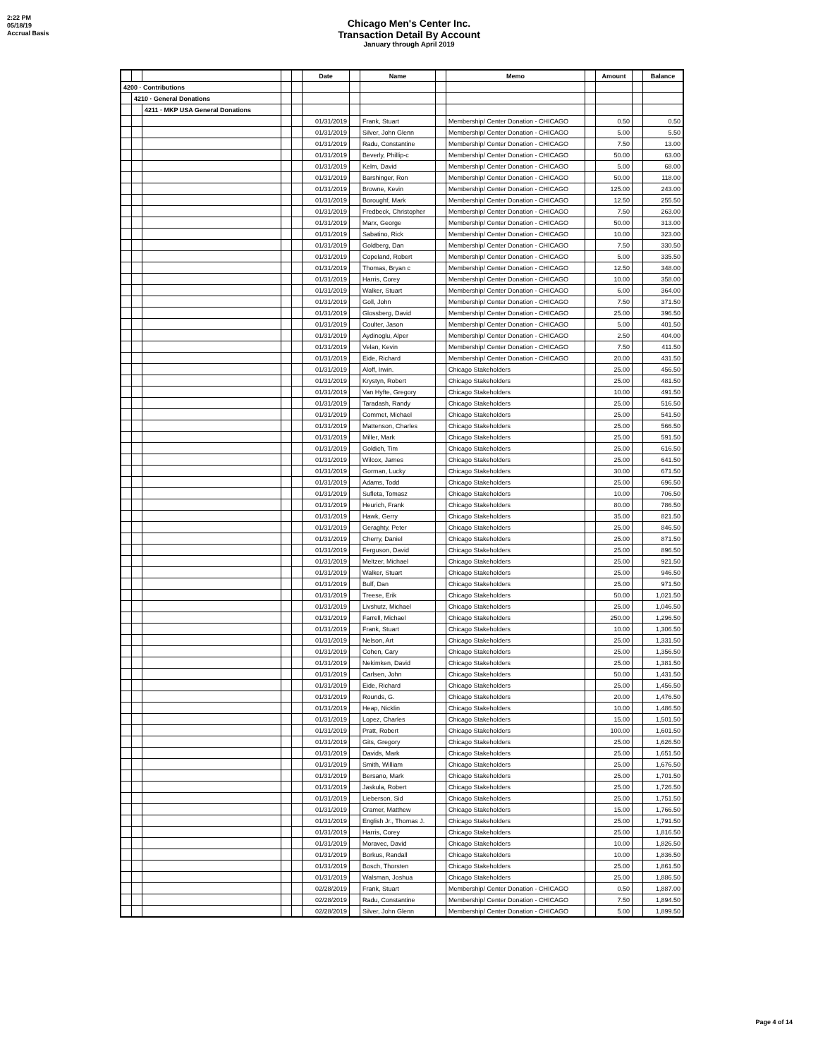2:22 PM
05/18/19
Accrual Basis
Chicago Men's Center Inc.
Transaction Detail By Account
January through April 2019
| | | | | | Date | | Name | | Memo | | Amount | | Balance |
| --- | --- | --- | --- | --- | --- | --- | --- | --- | --- | --- | --- | --- | --- |
| 4200 · Contributions | | | | | | | | | | | | | |
| | 4210 · General Donations | | | | | | | | | | | | |
| | | 4211 · MKP USA General Donations | | | | | | | | | | | |
| | | | | | 01/31/2019 | | Frank, Stuart | | Membership/ Center Donation - CHICAGO | | 0.50 | | 0.50 |
| | | | | | 01/31/2019 | | Silver, John Glenn | | Membership/ Center Donation - CHICAGO | | 5.00 | | 5.50 |
| | | | | | 01/31/2019 | | Radu, Constantine | | Membership/ Center Donation - CHICAGO | | 7.50 | | 13.00 |
| | | | | | 01/31/2019 | | Beverly, Phillip-c | | Membership/ Center Donation - CHICAGO | | 50.00 | | 63.00 |
| | | | | | 01/31/2019 | | Kelm, David | | Membership/ Center Donation - CHICAGO | | 5.00 | | 68.00 |
| | | | | | 01/31/2019 | | Barshinger, Ron | | Membership/ Center Donation - CHICAGO | | 50.00 | | 118.00 |
| | | | | | 01/31/2019 | | Browne, Kevin | | Membership/ Center Donation - CHICAGO | | 125.00 | | 243.00 |
| | | | | | 01/31/2019 | | Boroughf, Mark | | Membership/ Center Donation - CHICAGO | | 12.50 | | 255.50 |
| | | | | | 01/31/2019 | | Fredbeck, Christopher | | Membership/ Center Donation - CHICAGO | | 7.50 | | 263.00 |
| | | | | | 01/31/2019 | | Marx, George | | Membership/ Center Donation - CHICAGO | | 50.00 | | 313.00 |
| | | | | | 01/31/2019 | | Sabatino, Rick | | Membership/ Center Donation - CHICAGO | | 10.00 | | 323.00 |
| | | | | | 01/31/2019 | | Goldberg, Dan | | Membership/ Center Donation - CHICAGO | | 7.50 | | 330.50 |
| | | | | | 01/31/2019 | | Copeland, Robert | | Membership/ Center Donation - CHICAGO | | 5.00 | | 335.50 |
| | | | | | 01/31/2019 | | Thomas, Bryan c | | Membership/ Center Donation - CHICAGO | | 12.50 | | 348.00 |
| | | | | | 01/31/2019 | | Harris, Corey | | Membership/ Center Donation - CHICAGO | | 10.00 | | 358.00 |
| | | | | | 01/31/2019 | | Walker, Stuart | | Membership/ Center Donation - CHICAGO | | 6.00 | | 364.00 |
| | | | | | 01/31/2019 | | Goll, John | | Membership/ Center Donation - CHICAGO | | 7.50 | | 371.50 |
| | | | | | 01/31/2019 | | Glossberg, David | | Membership/ Center Donation - CHICAGO | | 25.00 | | 396.50 |
| | | | | | 01/31/2019 | | Coulter, Jason | | Membership/ Center Donation - CHICAGO | | 5.00 | | 401.50 |
| | | | | | 01/31/2019 | | Aydinoglu, Alper | | Membership/ Center Donation - CHICAGO | | 2.50 | | 404.00 |
| | | | | | 01/31/2019 | | Velan, Kevin | | Membership/ Center Donation - CHICAGO | | 7.50 | | 411.50 |
| | | | | | 01/31/2019 | | Eide, Richard | | Membership/ Center Donation - CHICAGO | | 20.00 | | 431.50 |
| | | | | | 01/31/2019 | | Aloff, Irwin. | | Chicago Stakeholders | | 25.00 | | 456.50 |
| | | | | | 01/31/2019 | | Krystyn, Robert | | Chicago Stakeholders | | 25.00 | | 481.50 |
| | | | | | 01/31/2019 | | Van Hyfte, Gregory | | Chicago Stakeholders | | 10.00 | | 491.50 |
| | | | | | 01/31/2019 | | Taradash, Randy | | Chicago Stakeholders | | 25.00 | | 516.50 |
| | | | | | 01/31/2019 | | Commet, Michael | | Chicago Stakeholders | | 25.00 | | 541.50 |
| | | | | | 01/31/2019 | | Mattenson, Charles | | Chicago Stakeholders | | 25.00 | | 566.50 |
| | | | | | 01/31/2019 | | Miller, Mark | | Chicago Stakeholders | | 25.00 | | 591.50 |
| | | | | | 01/31/2019 | | Goldich, Tim | | Chicago Stakeholders | | 25.00 | | 616.50 |
| | | | | | 01/31/2019 | | Wilcox, James | | Chicago Stakeholders | | 25.00 | | 641.50 |
| | | | | | 01/31/2019 | | Gorman, Lucky | | Chicago Stakeholders | | 30.00 | | 671.50 |
| | | | | | 01/31/2019 | | Adams, Todd | | Chicago Stakeholders | | 25.00 | | 696.50 |
| | | | | | 01/31/2019 | | Sufleta, Tomasz | | Chicago Stakeholders | | 10.00 | | 706.50 |
| | | | | | 01/31/2019 | | Heurich, Frank | | Chicago Stakeholders | | 80.00 | | 786.50 |
| | | | | | 01/31/2019 | | Hawk, Gerry | | Chicago Stakeholders | | 35.00 | | 821.50 |
| | | | | | 01/31/2019 | | Geraghty, Peter | | Chicago Stakeholders | | 25.00 | | 846.50 |
| | | | | | 01/31/2019 | | Cherry, Daniel | | Chicago Stakeholders | | 25.00 | | 871.50 |
| | | | | | 01/31/2019 | | Ferguson, David | | Chicago Stakeholders | | 25.00 | | 896.50 |
| | | | | | 01/31/2019 | | Meltzer, Michael | | Chicago Stakeholders | | 25.00 | | 921.50 |
| | | | | | 01/31/2019 | | Walker, Stuart | | Chicago Stakeholders | | 25.00 | | 946.50 |
| | | | | | 01/31/2019 | | Bulf, Dan | | Chicago Stakeholders | | 25.00 | | 971.50 |
| | | | | | 01/31/2019 | | Treese, Erik | | Chicago Stakeholders | | 50.00 | | 1,021.50 |
| | | | | | 01/31/2019 | | Livshutz, Michael | | Chicago Stakeholders | | 25.00 | | 1,046.50 |
| | | | | | 01/31/2019 | | Farrell, Michael | | Chicago Stakeholders | | 250.00 | | 1,296.50 |
| | | | | | 01/31/2019 | | Frank, Stuart | | Chicago Stakeholders | | 10.00 | | 1,306.50 |
| | | | | | 01/31/2019 | | Nelson, Art | | Chicago Stakeholders | | 25.00 | | 1,331.50 |
| | | | | | 01/31/2019 | | Cohen, Cary | | Chicago Stakeholders | | 25.00 | | 1,356.50 |
| | | | | | 01/31/2019 | | Nekimken, David | | Chicago Stakeholders | | 25.00 | | 1,381.50 |
| | | | | | 01/31/2019 | | Carlsen, John | | Chicago Stakeholders | | 50.00 | | 1,431.50 |
| | | | | | 01/31/2019 | | Eide, Richard | | Chicago Stakeholders | | 25.00 | | 1,456.50 |
| | | | | | 01/31/2019 | | Rounds, G. | | Chicago Stakeholders | | 20.00 | | 1,476.50 |
| | | | | | 01/31/2019 | | Heap, Nicklin | | Chicago Stakeholders | | 10.00 | | 1,486.50 |
| | | | | | 01/31/2019 | | Lopez, Charles | | Chicago Stakeholders | | 15.00 | | 1,501.50 |
| | | | | | 01/31/2019 | | Pratt, Robert | | Chicago Stakeholders | | 100.00 | | 1,601.50 |
| | | | | | 01/31/2019 | | Gits, Gregory | | Chicago Stakeholders | | 25.00 | | 1,626.50 |
| | | | | | 01/31/2019 | | Davids, Mark | | Chicago Stakeholders | | 25.00 | | 1,651.50 |
| | | | | | 01/31/2019 | | Smith, William | | Chicago Stakeholders | | 25.00 | | 1,676.50 |
| | | | | | 01/31/2019 | | Bersano, Mark | | Chicago Stakeholders | | 25.00 | | 1,701.50 |
| | | | | | 01/31/2019 | | Jaskula, Robert | | Chicago Stakeholders | | 25.00 | | 1,726.50 |
| | | | | | 01/31/2019 | | Lieberson, Sid | | Chicago Stakeholders | | 25.00 | | 1,751.50 |
| | | | | | 01/31/2019 | | Cramer, Matthew | | Chicago Stakeholders | | 15.00 | | 1,766.50 |
| | | | | | 01/31/2019 | | English Jr., Thomas J. | | Chicago Stakeholders | | 25.00 | | 1,791.50 |
| | | | | | 01/31/2019 | | Harris, Corey | | Chicago Stakeholders | | 25.00 | | 1,816.50 |
| | | | | | 01/31/2019 | | Moravec, David | | Chicago Stakeholders | | 10.00 | | 1,826.50 |
| | | | | | 01/31/2019 | | Borkus, Randall | | Chicago Stakeholders | | 10.00 | | 1,836.50 |
| | | | | | 01/31/2019 | | Bosch, Thorsten | | Chicago Stakeholders | | 25.00 | | 1,861.50 |
| | | | | | 01/31/2019 | | Walsman, Joshua | | Chicago Stakeholders | | 25.00 | | 1,886.50 |
| | | | | | 02/28/2019 | | Frank, Stuart | | Membership/ Center Donation - CHICAGO | | 0.50 | | 1,887.00 |
| | | | | | 02/28/2019 | | Radu, Constantine | | Membership/ Center Donation - CHICAGO | | 7.50 | | 1,894.50 |
| | | | | | 02/28/2019 | | Silver, John Glenn | | Membership/ Center Donation - CHICAGO | | 5.00 | | 1,899.50 |
Page 4 of 14